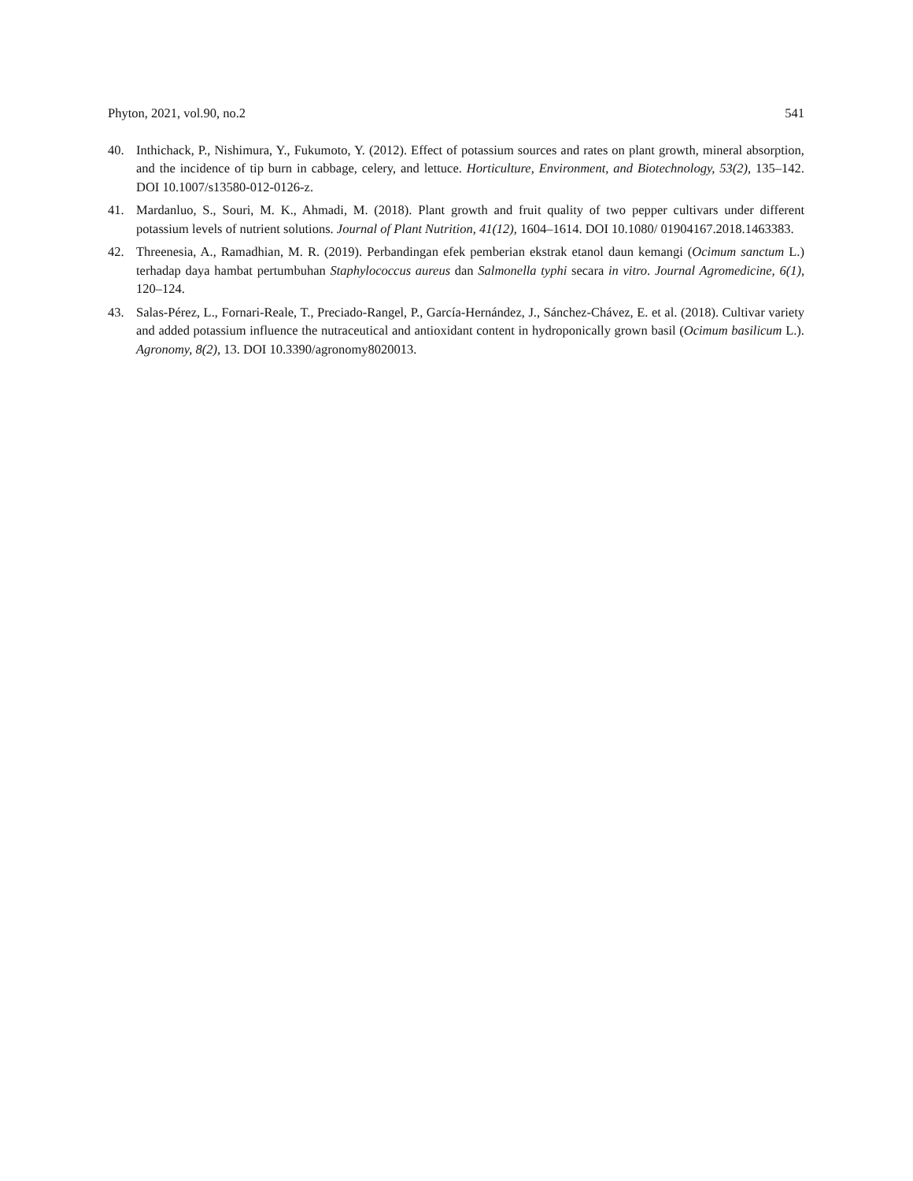Phyton, 2021, vol.90, no.2 541
40. Inthichack, P., Nishimura, Y., Fukumoto, Y. (2012). Effect of potassium sources and rates on plant growth, mineral absorption, and the incidence of tip burn in cabbage, celery, and lettuce. Horticulture, Environment, and Biotechnology, 53(2), 135–142. DOI 10.1007/s13580-012-0126-z.
41. Mardanluo, S., Souri, M. K., Ahmadi, M. (2018). Plant growth and fruit quality of two pepper cultivars under different potassium levels of nutrient solutions. Journal of Plant Nutrition, 41(12), 1604–1614. DOI 10.1080/ 01904167.2018.1463383.
42. Threenesia, A., Ramadhian, M. R. (2019). Perbandingan efek pemberian ekstrak etanol daun kemangi (Ocimum sanctum L.) terhadap daya hambat pertumbuhan Staphylococcus aureus dan Salmonella typhi secara in vitro. Journal Agromedicine, 6(1), 120–124.
43. Salas-Pérez, L., Fornari-Reale, T., Preciado-Rangel, P., García-Hernández, J., Sánchez-Chávez, E. et al. (2018). Cultivar variety and added potassium influence the nutraceutical and antioxidant content in hydroponically grown basil (Ocimum basilicum L.). Agronomy, 8(2), 13. DOI 10.3390/agronomy8020013.